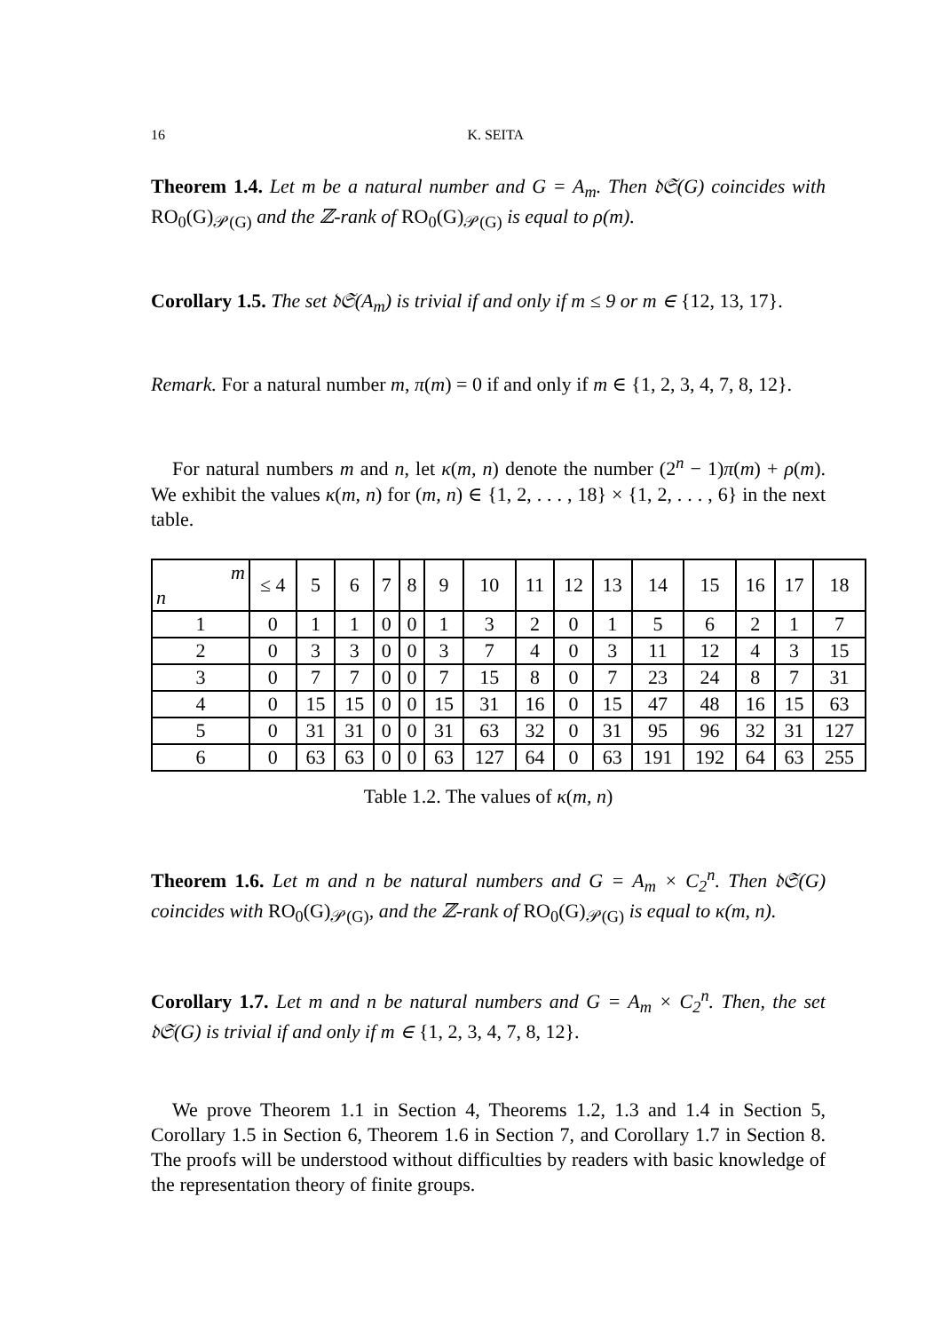16 K. SEITA
Theorem 1.4. Let m be a natural number and G = A<sub>m</sub>. Then 𝔡𝔖(G) coincides with RO<sub>0</sub>(G)<sub>𝒫(G)</sub> and the ℤ-rank of RO<sub>0</sub>(G)<sub>𝒫(G)</sub> is equal to ρ(m).
Corollary 1.5. The set 𝔡𝔖(A<sub>m</sub>) is trivial if and only if m ≤ 9 or m ∈ {12, 13, 17}.
Remark. For a natural number m, π(m) = 0 if and only if m ∈ {1, 2, 3, 4, 7, 8, 12}.
For natural numbers m and n, let κ(m, n) denote the number (2<sup>n</sup> − 1)π(m) + ρ(m). We exhibit the values κ(m, n) for (m, n) ∈ {1, 2, . . . , 18} × {1, 2, . . . , 6} in the next table.
| m n | ≤ 4 | 5 | 6 | 7 | 8 | 9 | 10 | 11 | 12 | 13 | 14 | 15 | 16 | 17 | 18 |
| --- | --- | --- | --- | --- | --- | --- | --- | --- | --- | --- | --- | --- | --- | --- | --- |
| 1 | 0 | 1 | 1 | 0 | 0 | 1 | 3 | 2 | 0 | 1 | 5 | 6 | 2 | 1 | 7 |
| 2 | 0 | 3 | 3 | 0 | 0 | 3 | 7 | 4 | 0 | 3 | 11 | 12 | 4 | 3 | 15 |
| 3 | 0 | 7 | 7 | 0 | 0 | 7 | 15 | 8 | 0 | 7 | 23 | 24 | 8 | 7 | 31 |
| 4 | 0 | 15 | 15 | 0 | 0 | 15 | 31 | 16 | 0 | 15 | 47 | 48 | 16 | 15 | 63 |
| 5 | 0 | 31 | 31 | 0 | 0 | 31 | 63 | 32 | 0 | 31 | 95 | 96 | 32 | 31 | 127 |
| 6 | 0 | 63 | 63 | 0 | 0 | 63 | 127 | 64 | 0 | 63 | 191 | 192 | 64 | 63 | 255 |
Table 1.2. The values of κ(m, n)
Theorem 1.6. Let m and n be natural numbers and G = A<sub>m</sub> × C<sub>2</sub><sup>n</sup>. Then 𝔡𝔖(G) coincides with RO<sub>0</sub>(G)<sub>𝒫(G)</sub>, and the ℤ-rank of RO<sub>0</sub>(G)<sub>𝒫(G)</sub> is equal to κ(m, n).
Corollary 1.7. Let m and n be natural numbers and G = A<sub>m</sub> × C<sub>2</sub><sup>n</sup>. Then, the set 𝔡𝔖(G) is trivial if and only if m ∈ {1, 2, 3, 4, 7, 8, 12}.
We prove Theorem 1.1 in Section 4, Theorems 1.2, 1.3 and 1.4 in Section 5, Corollary 1.5 in Section 6, Theorem 1.6 in Section 7, and Corollary 1.7 in Section 8. The proofs will be understood without difficulties by readers with basic knowledge of the representation theory of finite groups.